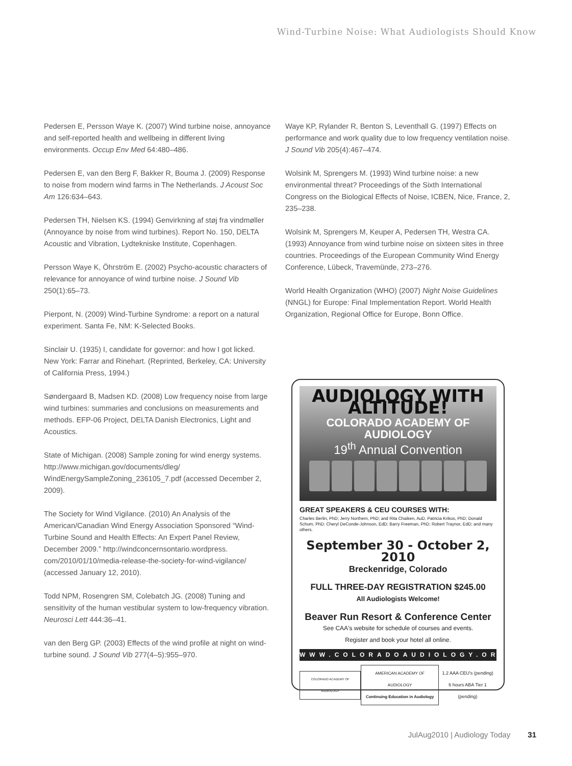Wind-Turbine Noise: What Audiologists Should Know
Pedersen E, Persson Waye K. (2007) Wind turbine noise, annoyance and self-reported health and wellbeing in different living environments. Occup Env Med 64:480–486.
Pedersen E, van den Berg F, Bakker R, Bouma J. (2009) Response to noise from modern wind farms in The Netherlands. J Acoust Soc Am 126:634–643.
Pedersen TH, Nielsen KS. (1994) Genvirkning af støj fra vindmøller (Annoyance by noise from wind turbines). Report No. 150, DELTA Acoustic and Vibration, Lydtekniske Institute, Copenhagen.
Persson Waye K, Öhrström E. (2002) Psycho-acoustic characters of relevance for annoyance of wind turbine noise. J Sound Vib 250(1):65–73.
Pierpont, N. (2009) Wind-Turbine Syndrome: a report on a natural experiment. Santa Fe, NM: K-Selected Books.
Sinclair U. (1935) I, candidate for governor: and how I got licked. New York: Farrar and Rinehart. (Reprinted, Berkeley, CA: University of California Press, 1994.)
Søndergaard B, Madsen KD. (2008) Low frequency noise from large wind turbines: summaries and conclusions on measurements and methods. EFP-06 Project, DELTA Danish Electronics, Light and Acoustics.
State of Michigan. (2008) Sample zoning for wind energy systems. http://www.michigan.gov/documents/dleg/ WindEnergySampleZoning_236105_7.pdf (accessed December 2, 2009).
The Society for Wind Vigilance. (2010) An Analysis of the American/Canadian Wind Energy Association Sponsored “Wind-Turbine Sound and Health Effects: An Expert Panel Review, December 2009.” http://windconcernsontario.wordpress. com/2010/01/10/media-release-the-society-for-wind-vigilance/ (accessed January 12, 2010).
Todd NPM, Rosengren SM, Colebatch JG. (2008) Tuning and sensitivity of the human vestibular system to low-frequency vibration. Neurosci Lett 444:36–41.
van den Berg GP. (2003) Effects of the wind profile at night on wind-turbine sound. J Sound Vib 277(4–5):955–970.
Waye KP, Rylander R, Benton S, Leventhall G. (1997) Effects on performance and work quality due to low frequency ventilation noise. J Sound Vib 205(4):467–474.
Wolsink M, Sprengers M. (1993) Wind turbine noise: a new environmental threat? Proceedings of the Sixth International Congress on the Biological Effects of Noise, ICBEN, Nice, France, 2, 235–238.
Wolsink M, Sprengers M, Keuper A, Pedersen TH, Westra CA. (1993) Annoyance from wind turbine noise on sixteen sites in three countries. Proceedings of the European Community Wind Energy Conference, Lübeck, Travemünde, 273–276.
World Health Organization (WHO) (2007) Night Noise Guidelines (NNGL) for Europe: Final Implementation Report. World Health Organization, Regional Office for Europe, Bonn Office.
AUDIOLOGY WITH ALTITUDE!
COLORADO ACADEMY OF AUDIOLOGY
19<sup>th</sup> Annual Convention
GREAT SPEAKERS & CEU COURSES WITH:
Charles Berlin, PhD; Jerry Northern, PhD; and Rita Chaiken, AuD, Patricia Krikos, PhD; Donald Schum, PhD; Cheryl DeConde-Johnson, EdD; Barry Freeman, PhD; Robert Traynor, EdD; and many others.
September 30 - October 2, 2010
Breckenridge, Colorado
FULL THREE-DAY REGISTRATION $245.00
All Audiologists Welcome!
Beaver Run Resort & Conference Center
See CAA's website for schedule of courses and events.
Register and book your hotel all online.
WWW.COLORADOAUDIOLOGY.ORG
COLORADO ACADEMY OF AUDIOLOGY
AMERICAN ACADEMY OF AUDIOLOGY
Continuing Education in Audiology
1.2 AAA CEU's (pending)
6 hours ABA Tier 1 (pending)
JulAug2010 | Audiology Today 31